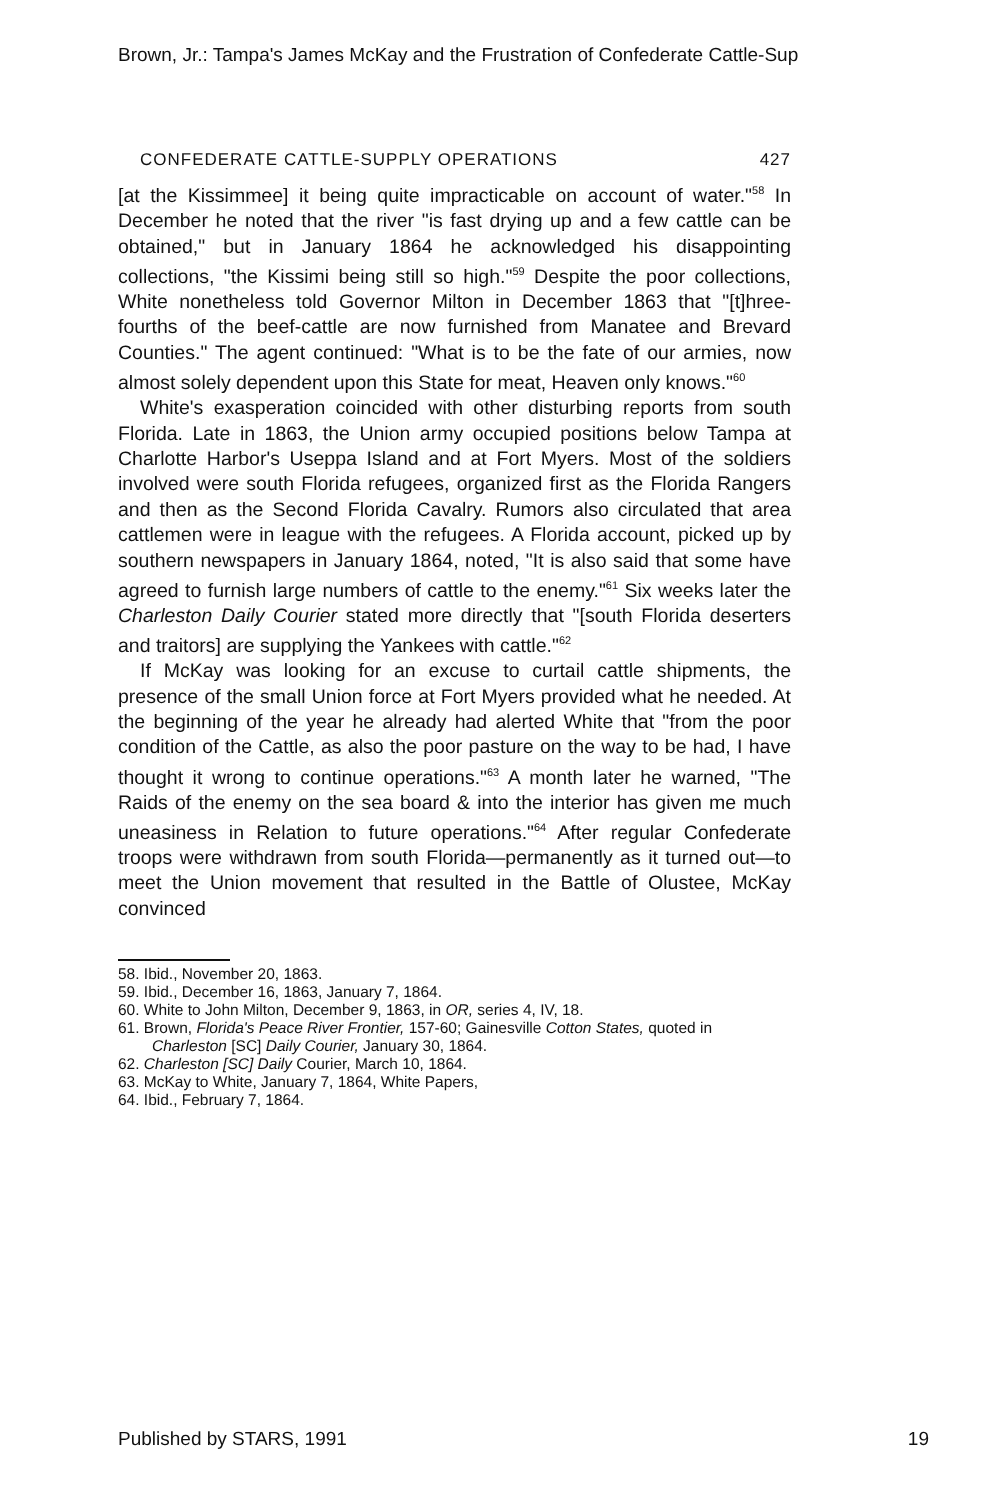Brown, Jr.: Tampa's James McKay and the Frustration of Confederate Cattle-Sup
CONFEDERATE CATTLE-SUPPLY OPERATIONS 427
[at the Kissimmee] it being quite impracticable on account of water."<sup>58</sup> In December he noted that the river "is fast drying up and a few cattle can be obtained," but in January 1864 he acknowledged his disappointing collections, "the Kissimi being still so high."<sup>59</sup> Despite the poor collections, White nonetheless told Governor Milton in December 1863 that "[t]hree-fourths of the beef-cattle are now furnished from Manatee and Brevard Counties." The agent continued: "What is to be the fate of our armies, now almost solely dependent upon this State for meat, Heaven only knows."<sup>60</sup>
White's exasperation coincided with other disturbing reports from south Florida. Late in 1863, the Union army occupied positions below Tampa at Charlotte Harbor's Useppa Island and at Fort Myers. Most of the soldiers involved were south Florida refugees, organized first as the Florida Rangers and then as the Second Florida Cavalry. Rumors also circulated that area cattlemen were in league with the refugees. A Florida account, picked up by southern newspapers in January 1864, noted, "It is also said that some have agreed to furnish large numbers of cattle to the enemy."<sup>61</sup> Six weeks later the Charleston Daily Courier stated more directly that "[south Florida deserters and traitors] are supplying the Yankees with cattle."<sup>62</sup>
If McKay was looking for an excuse to curtail cattle shipments, the presence of the small Union force at Fort Myers provided what he needed. At the beginning of the year he already had alerted White that "from the poor condition of the Cattle, as also the poor pasture on the way to be had, I have thought it wrong to continue operations."<sup>63</sup> A month later he warned, "The Raids of the enemy on the sea board & into the interior has given me much uneasiness in Relation to future operations."<sup>64</sup> After regular Confederate troops were withdrawn from south Florida—permanently as it turned out—to meet the Union movement that resulted in the Battle of Olustee, McKay convinced
58. Ibid., November 20, 1863.
59. Ibid., December 16, 1863, January 7, 1864.
60. White to John Milton, December 9, 1863, in OR, series 4, IV, 18.
61. Brown, Florida's Peace River Frontier, 157-60; Gainesville Cotton States, quoted in Charleston [SC] Daily Courier, January 30, 1864.
62. Charleston [SC] Daily Courier, March 10, 1864.
63. McKay to White, January 7, 1864, White Papers,
64. Ibid., February 7, 1864.
Published by STARS, 1991 19